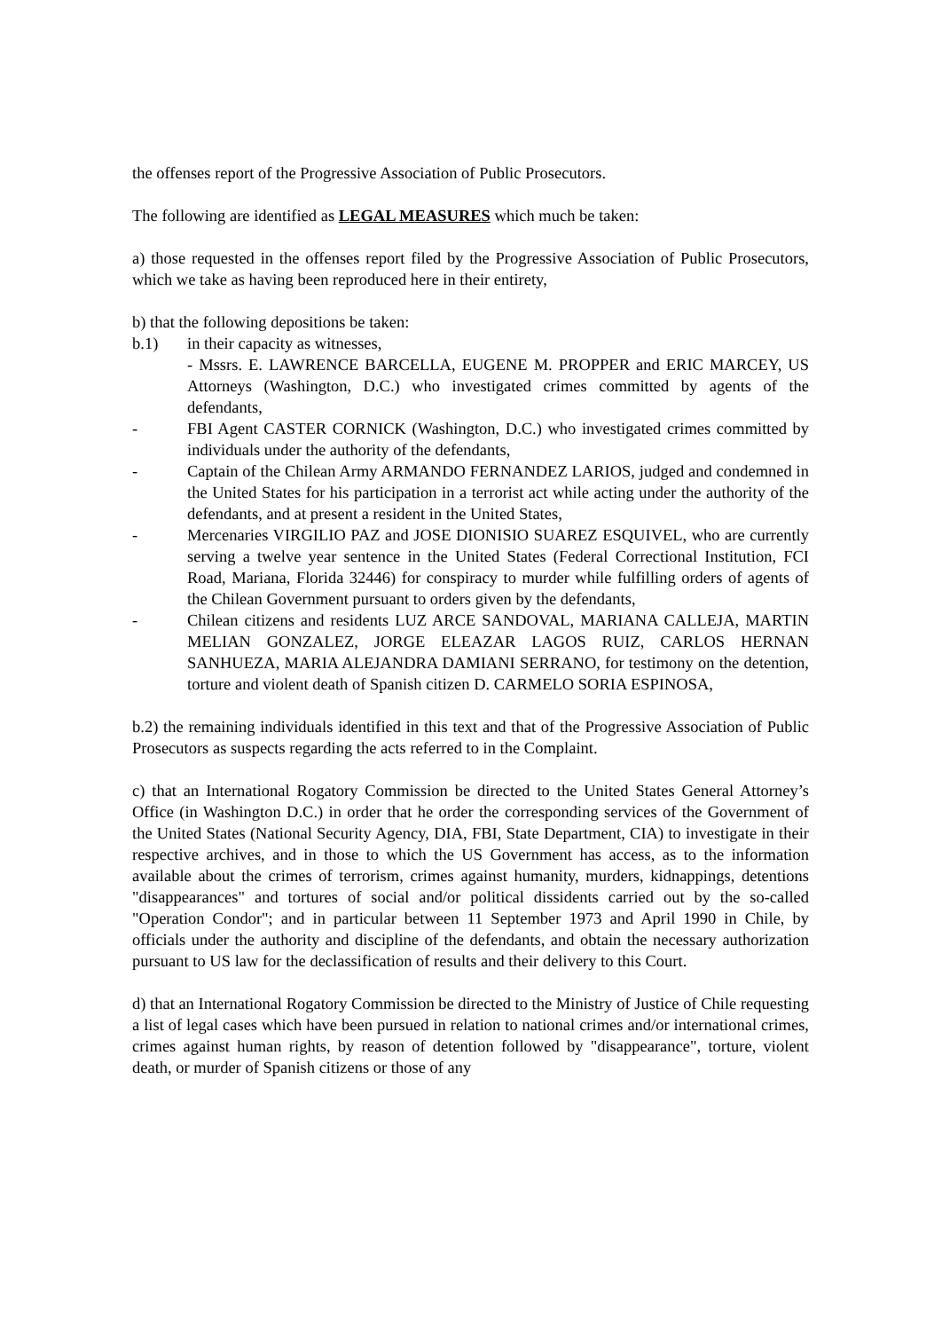the offenses report of the Progressive Association of Public Prosecutors.
The following are identified as LEGAL MEASURES which much be taken:
a) those requested in the offenses report filed by the Progressive Association of Public Prosecutors, which we take as having been reproduced here in their entirety,
b) that the following depositions be taken:
b.1) in their capacity as witnesses,
- Mssrs. E. LAWRENCE BARCELLA, EUGENE M. PROPPER and ERIC MARCEY, US Attorneys (Washington, D.C.) who investigated crimes committed by agents of the defendants,
- FBI Agent CASTER CORNICK (Washington, D.C.) who investigated crimes committed by individuals under the authority of the defendants,
- Captain of the Chilean Army ARMANDO FERNANDEZ LARIOS, judged and condemned in the United States for his participation in a terrorist act while acting under the authority of the defendants, and at present a resident in the United States,
- Mercenaries VIRGILIO PAZ and JOSE DIONISIO SUAREZ ESQUIVEL, who are currently serving a twelve year sentence in the United States (Federal Correctional Institution, FCI Road, Mariana, Florida 32446) for conspiracy to murder while fulfilling orders of agents of the Chilean Government pursuant to orders given by the defendants,
- Chilean citizens and residents LUZ ARCE SANDOVAL, MARIANA CALLEJA, MARTIN MELIAN GONZALEZ, JORGE ELEAZAR LAGOS RUIZ, CARLOS HERNAN SANHUEZA, MARIA ALEJANDRA DAMIANI SERRANO, for testimony on the detention, torture and violent death of Spanish citizen D. CARMELO SORIA ESPINOSA,
b.2) the remaining individuals identified in this text and that of the Progressive Association of Public Prosecutors as suspects regarding the acts referred to in the Complaint.
c) that an International Rogatory Commission be directed to the United States General Attorney’s Office (in Washington D.C.) in order that he order the corresponding services of the Government of the United States (National Security Agency, DIA, FBI, State Department, CIA) to investigate in their respective archives, and in those to which the US Government has access, as to the information available about the crimes of terrorism, crimes against humanity, murders, kidnappings, detentions "disappearances" and tortures of social and/or political dissidents carried out by the so-called "Operation Condor"; and in particular between 11 September 1973 and April 1990 in Chile, by officials under the authority and discipline of the defendants, and obtain the necessary authorization pursuant to US law for the declassification of results and their delivery to this Court.
d) that an International Rogatory Commission be directed to the Ministry of Justice of Chile requesting a list of legal cases which have been pursued in relation to national crimes and/or international crimes, crimes against human rights, by reason of detention followed by "disappearance", torture, violent death, or murder of Spanish citizens or those of any